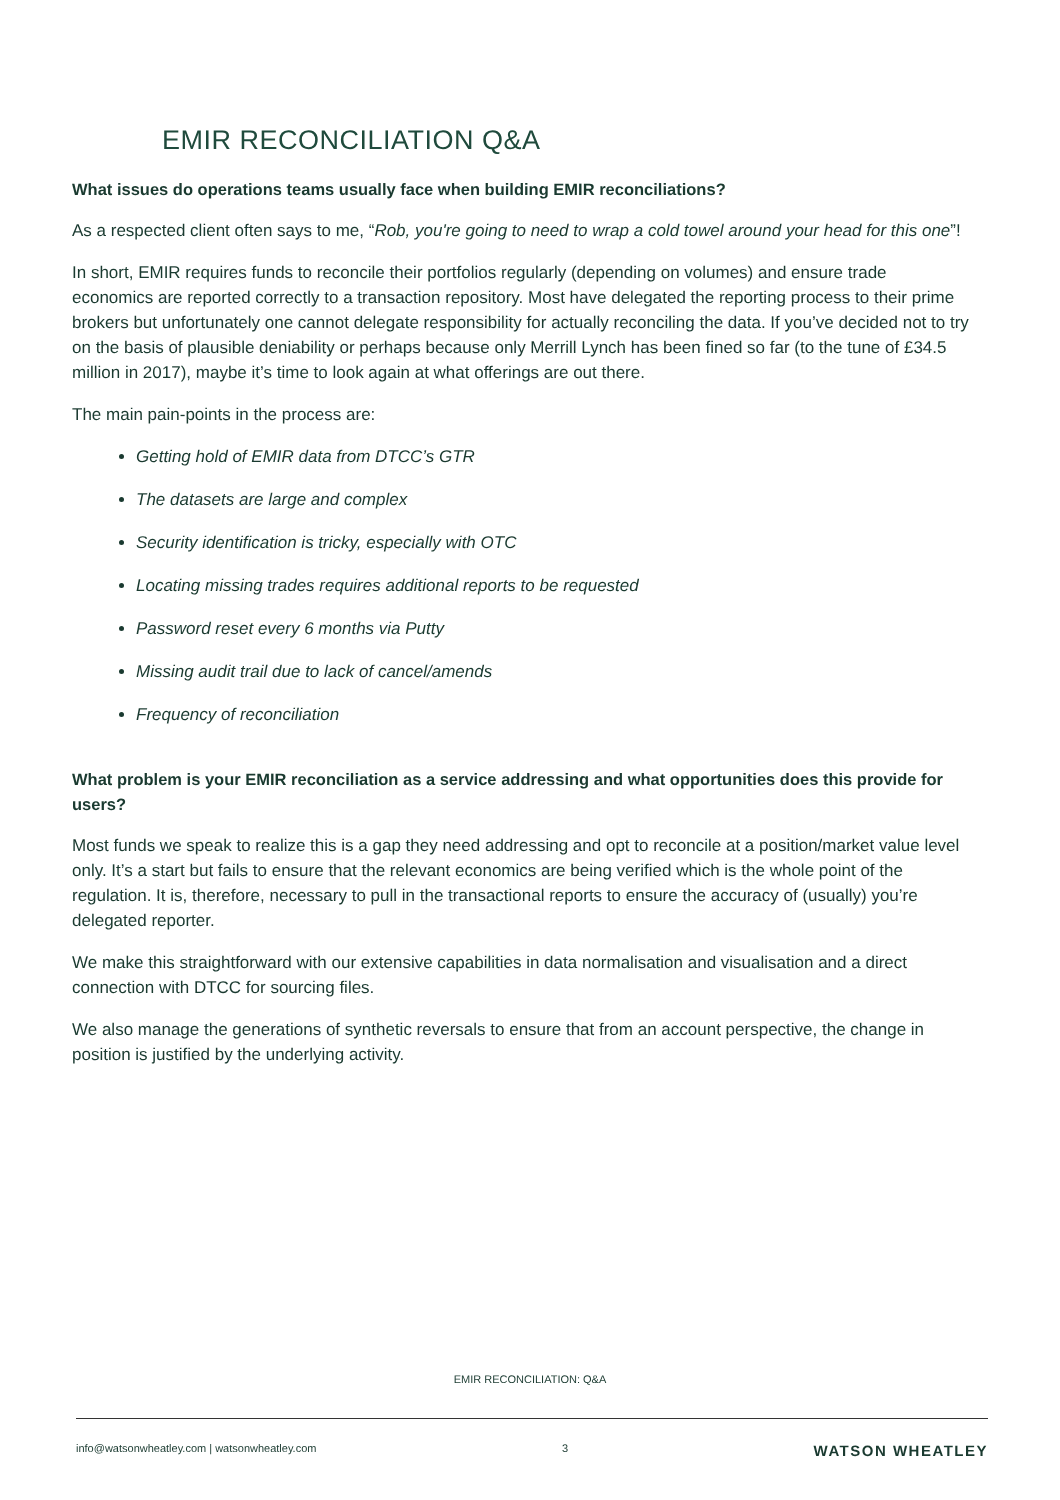EMIR RECONCILIATION Q&A
What issues do operations teams usually face when building EMIR reconciliations?
As a respected client often says to me, “Rob, you're going to need to wrap a cold towel around your head for this one”!
In short, EMIR requires funds to reconcile their portfolios regularly (depending on volumes) and ensure trade economics are reported correctly to a transaction repository. Most have delegated the reporting process to their prime brokers but unfortunately one cannot delegate responsibility for actually reconciling the data. If you’ve decided not to try on the basis of plausible deniability or perhaps because only Merrill Lynch has been fined so far (to the tune of £34.5 million in 2017), maybe it’s time to look again at what offerings are out there.
The main pain-points in the process are:
Getting hold of EMIR data from DTCC’s GTR
The datasets are large and complex
Security identification is tricky, especially with OTC
Locating missing trades requires additional reports to be requested
Password reset every 6 months via Putty
Missing audit trail due to lack of cancel/amends
Frequency of reconciliation
What problem is your EMIR reconciliation as a service addressing and what opportunities does this provide for users?
Most funds we speak to realize this is a gap they need addressing and opt to reconcile at a position/market value level only. It’s a start but fails to ensure that the relevant economics are being verified which is the whole point of the regulation. It is, therefore, necessary to pull in the transactional reports to ensure the accuracy of (usually) you’re delegated reporter.
We make this straightforward with our extensive capabilities in data normalisation and visualisation and a direct connection with DTCC for sourcing files.
We also manage the generations of synthetic reversals to ensure that from an account perspective, the change in position is justified by the underlying activity.
EMIR RECONCILIATION: Q&A
info@watsonwheatley.com | watsonwheatley.com 3 WATSON WHEATLEY